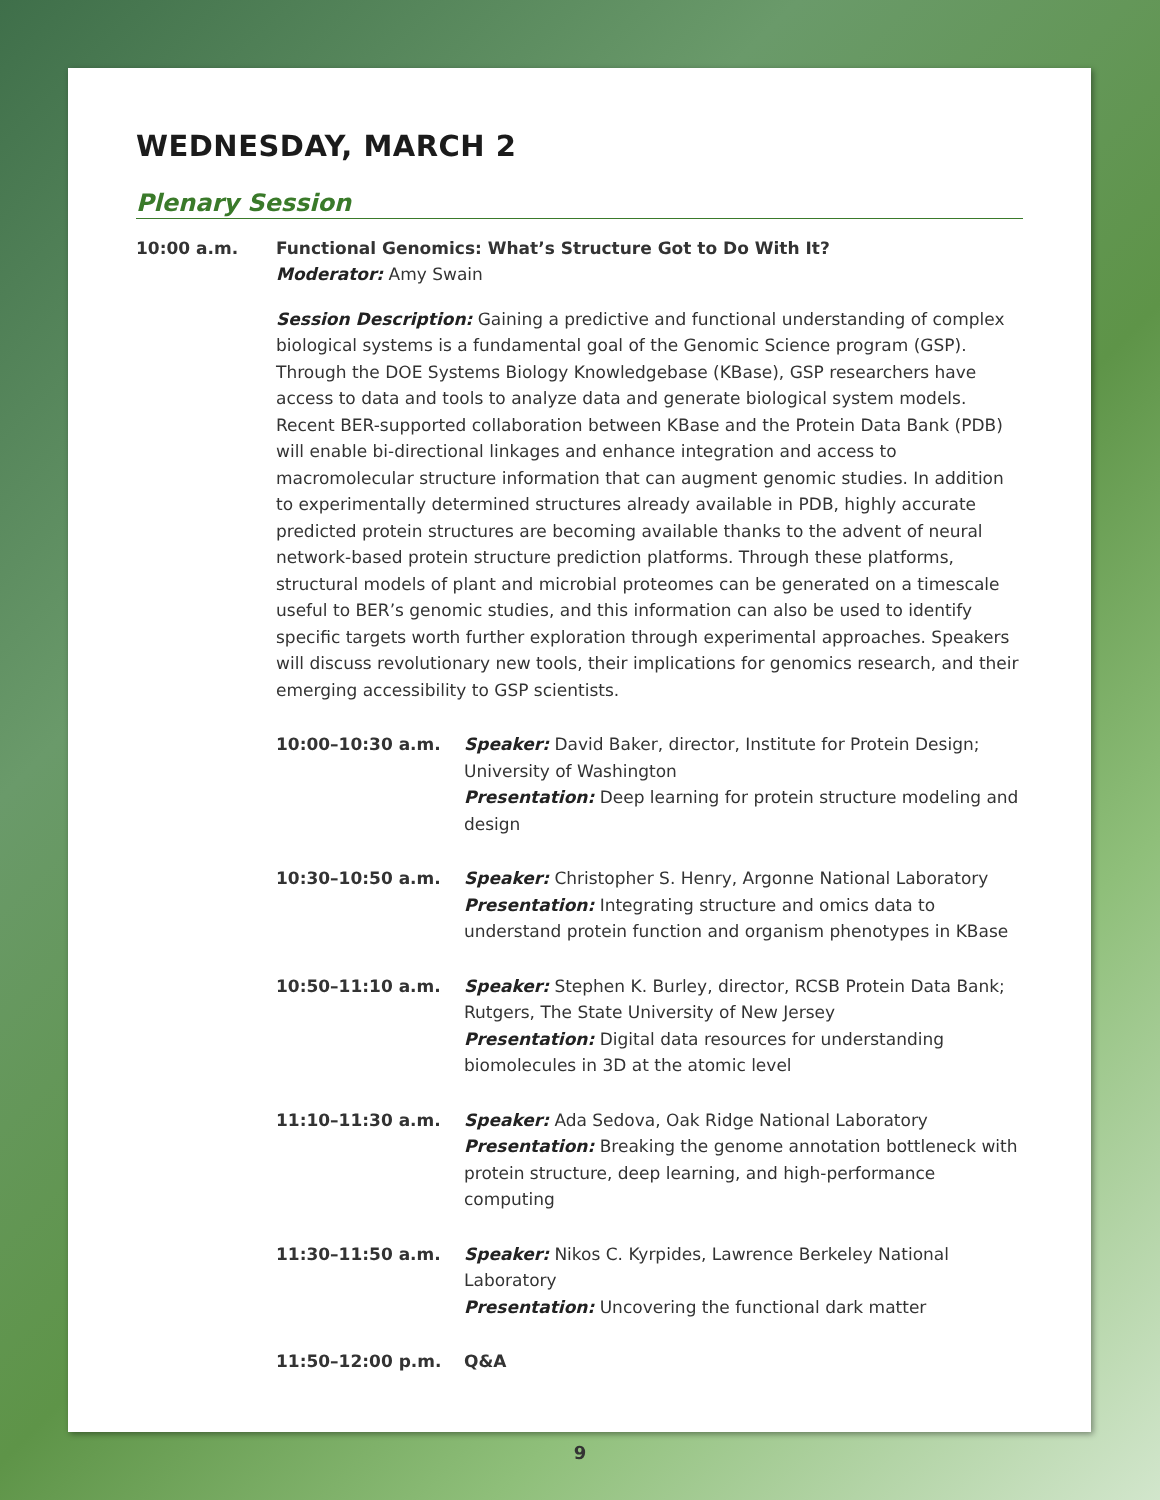WEDNESDAY, MARCH 2
Plenary Session
10:00 a.m. Functional Genomics: What’s Structure Got to Do With It?
Moderator: Amy Swain
Session Description: Gaining a predictive and functional understanding of complex biological systems is a fundamental goal of the Genomic Science program (GSP). Through the DOE Systems Biology Knowledgebase (KBase), GSP researchers have access to data and tools to analyze data and generate biological system models. Recent BER-supported collaboration between KBase and the Protein Data Bank (PDB) will enable bi-directional linkages and enhance integration and access to macromolecular structure information that can augment genomic studies. In addition to experimentally determined structures already available in PDB, highly accurate predicted protein structures are becoming available thanks to the advent of neural network-based protein structure prediction platforms. Through these platforms, structural models of plant and microbial proteomes can be generated on a timescale useful to BER’s genomic studies, and this information can also be used to identify specific targets worth further exploration through experimental approaches. Speakers will discuss revolutionary new tools, their implications for genomics research, and their emerging accessibility to GSP scientists.
10:00–10:30 a.m. Speaker: David Baker, director, Institute for Protein Design; University of Washington
Presentation: Deep learning for protein structure modeling and design
10:30–10:50 a.m. Speaker: Christopher S. Henry, Argonne National Laboratory
Presentation: Integrating structure and omics data to understand protein function and organism phenotypes in KBase
10:50–11:10 a.m. Speaker: Stephen K. Burley, director, RCSB Protein Data Bank; Rutgers, The State University of New Jersey
Presentation: Digital data resources for understanding biomolecules in 3D at the atomic level
11:10–11:30 a.m. Speaker: Ada Sedova, Oak Ridge National Laboratory
Presentation: Breaking the genome annotation bottleneck with protein structure, deep learning, and high-performance computing
11:30–11:50 a.m. Speaker: Nikos C. Kyrpides, Lawrence Berkeley National Laboratory
Presentation: Uncovering the functional dark matter
11:50–12:00 p.m. Q&A
9